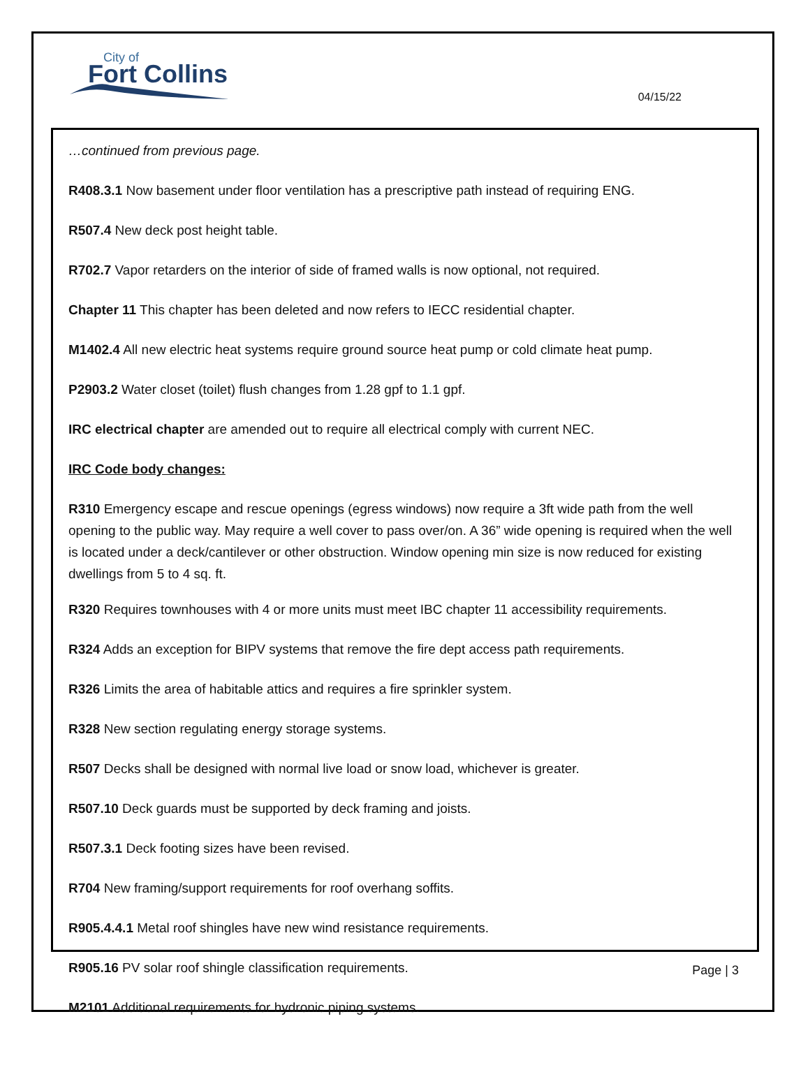City of
Fort Collins
04/15/22
…continued from previous page.
R408.3.1 Now basement under floor ventilation has a prescriptive path instead of requiring ENG.
R507.4 New deck post height table.
R702.7 Vapor retarders on the interior of side of framed walls is now optional, not required.
Chapter 11 This chapter has been deleted and now refers to IECC residential chapter.
M1402.4 All new electric heat systems require ground source heat pump or cold climate heat pump.
P2903.2 Water closet (toilet) flush changes from 1.28 gpf to 1.1 gpf.
IRC electrical chapter are amended out to require all electrical comply with current NEC.
IRC Code body changes:
R310 Emergency escape and rescue openings (egress windows) now require a 3ft wide path from the well opening to the public way. May require a well cover to pass over/on. A 36” wide opening is required when the well is located under a deck/cantilever or other obstruction. Window opening min size is now reduced for existing dwellings from 5 to 4 sq. ft.
R320 Requires townhouses with 4 or more units must meet IBC chapter 11 accessibility requirements.
R324 Adds an exception for BIPV systems that remove the fire dept access path requirements.
R326 Limits the area of habitable attics and requires a fire sprinkler system.
R328 New section regulating energy storage systems.
R507 Decks shall be designed with normal live load or snow load, whichever is greater.
R507.10 Deck guards must be supported by deck framing and joists.
R507.3.1 Deck footing sizes have been revised.
R704 New framing/support requirements for roof overhang soffits.
R905.4.4.1 Metal roof shingles have new wind resistance requirements.
R905.16 PV solar roof shingle classification requirements.
M2101 Additional requirements for hydronic piping systems.
Page | 3